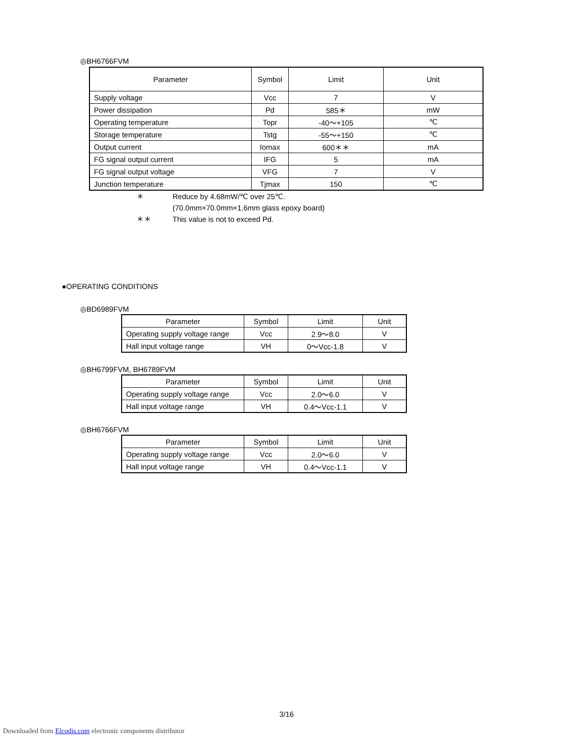◎BH6766FVM
| Parameter | Symbol | Limit | Unit |
| --- | --- | --- | --- |
| Supply voltage | Vcc | 7 | V |
| Power dissipation | Pd | 585＊ | mW |
| Operating temperature | Topr | -40～+105 | ℃ |
| Storage temperature | Tstg | -55～+150 | ℃ |
| Output current | Iomax | 600＊＊ | mA |
| FG signal output current | IFG | 5 | mA |
| FG signal output voltage | VFG | 7 | V |
| Junction temperature | Tjmax | 150 | ℃ |
＊ Reduce by 4.68mW/℃ over 25℃.
(70.0mm×70.0mm×1.6mm glass epoxy board)
＊＊ This value is not to exceed Pd.
●OPERATING CONDITIONS
◎BD6989FVM
| Parameter | Symbol | Limit | Unit |
| --- | --- | --- | --- |
| Operating supply voltage range | Vcc | 2.9～8.0 | V |
| Hall input voltage range | VH | 0～Vcc-1.8 | V |
◎BH6799FVM, BH6789FVM
| Parameter | Symbol | Limit | Unit |
| --- | --- | --- | --- |
| Operating supply voltage range | Vcc | 2.0～6.0 | V |
| Hall input voltage range | VH | 0.4～Vcc-1.1 | V |
◎BH6766FVM
| Parameter | Symbol | Limit | Unit |
| --- | --- | --- | --- |
| Operating supply voltage range | Vcc | 2.0～6.0 | V |
| Hall input voltage range | VH | 0.4～Vcc-1.1 | V |
3/16
Downloaded from Elcodis.com electronic components distributor